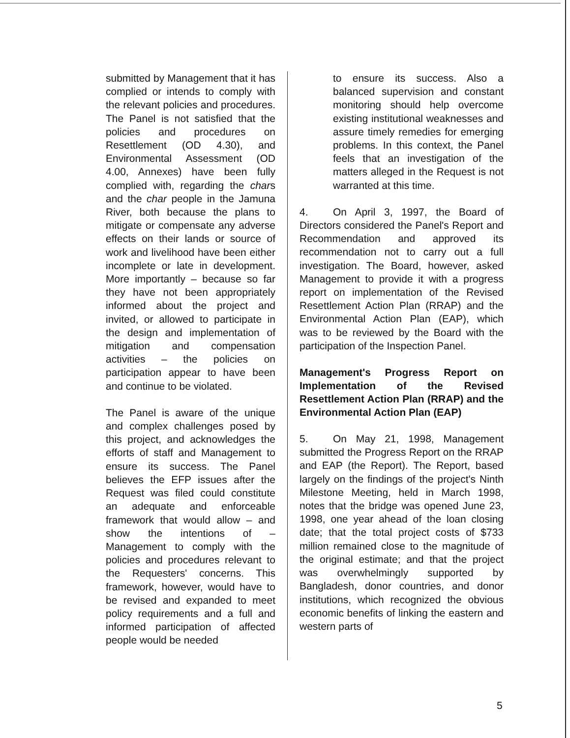submitted by Management that it has complied or intends to comply with the relevant policies and procedures. The Panel is not satisfied that the policies and procedures on Resettlement (OD 4.30), and Environmental Assessment (OD 4.00, Annexes) have been fully complied with, regarding the chars and the char people in the Jamuna River, both because the plans to mitigate or compensate any adverse effects on their lands or source of work and livelihood have been either incomplete or late in development. More importantly – because so far they have not been appropriately informed about the project and invited, or allowed to participate in the design and implementation of mitigation and compensation activities – the policies on participation appear to have been and continue to be violated.
The Panel is aware of the unique and complex challenges posed by this project, and acknowledges the efforts of staff and Management to ensure its success. The Panel believes the EFP issues after the Request was filed could constitute an adequate and enforceable framework that would allow – and show the intentions of – Management to comply with the policies and procedures relevant to the Requesters' concerns. This framework, however, would have to be revised and expanded to meet policy requirements and a full and informed participation of affected people would be needed
to ensure its success. Also a balanced supervision and constant monitoring should help overcome existing institutional weaknesses and assure timely remedies for emerging problems. In this context, the Panel feels that an investigation of the matters alleged in the Request is not warranted at this time.
4. On April 3, 1997, the Board of Directors considered the Panel's Report and Recommendation and approved its recommendation not to carry out a full investigation. The Board, however, asked Management to provide it with a progress report on implementation of the Revised Resettlement Action Plan (RRAP) and the Environmental Action Plan (EAP), which was to be reviewed by the Board with the participation of the Inspection Panel.
Management's Progress Report on Implementation of the Revised Resettlement Action Plan (RRAP) and the Environmental Action Plan (EAP)
5. On May 21, 1998, Management submitted the Progress Report on the RRAP and EAP (the Report). The Report, based largely on the findings of the project's Ninth Milestone Meeting, held in March 1998, notes that the bridge was opened June 23, 1998, one year ahead of the loan closing date; that the total project costs of $733 million remained close to the magnitude of the original estimate; and that the project was overwhelmingly supported by Bangladesh, donor countries, and donor institutions, which recognized the obvious economic benefits of linking the eastern and western parts of
5